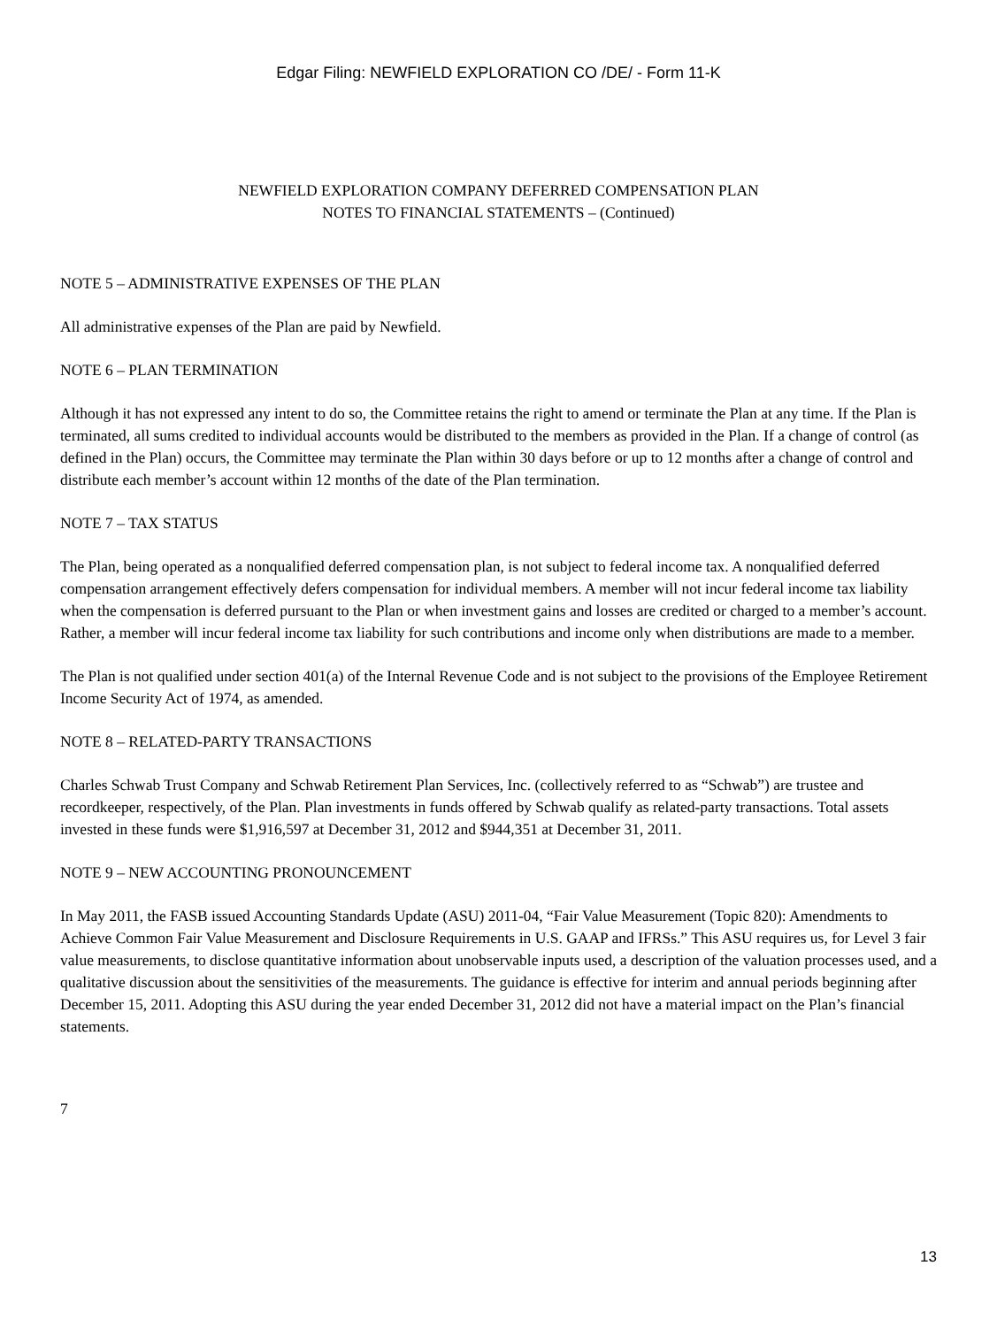Edgar Filing: NEWFIELD EXPLORATION CO /DE/ - Form 11-K
NEWFIELD EXPLORATION COMPANY DEFERRED COMPENSATION PLAN
NOTES TO FINANCIAL STATEMENTS – (Continued)
NOTE 5 – ADMINISTRATIVE EXPENSES OF THE PLAN
All administrative expenses of the Plan are paid by Newfield.
NOTE 6 – PLAN TERMINATION
Although it has not expressed any intent to do so, the Committee retains the right to amend or terminate the Plan at any time. If the Plan is terminated, all sums credited to individual accounts would be distributed to the members as provided in the Plan. If a change of control (as defined in the Plan) occurs, the Committee may terminate the Plan within 30 days before or up to 12 months after a change of control and distribute each member’s account within 12 months of the date of the Plan termination.
NOTE 7 – TAX STATUS
The Plan, being operated as a nonqualified deferred compensation plan, is not subject to federal income tax. A nonqualified deferred compensation arrangement effectively defers compensation for individual members. A member will not incur federal income tax liability when the compensation is deferred pursuant to the Plan or when investment gains and losses are credited or charged to a member’s account. Rather, a member will incur federal income tax liability for such contributions and income only when distributions are made to a member.
The Plan is not qualified under section 401(a) of the Internal Revenue Code and is not subject to the provisions of the Employee Retirement Income Security Act of 1974, as amended.
NOTE 8 – RELATED-PARTY TRANSACTIONS
Charles Schwab Trust Company and Schwab Retirement Plan Services, Inc. (collectively referred to as “Schwab”) are trustee and recordkeeper, respectively, of the Plan. Plan investments in funds offered by Schwab qualify as related-party transactions. Total assets invested in these funds were $1,916,597 at December 31, 2012 and $944,351 at December 31, 2011.
NOTE 9 – NEW ACCOUNTING PRONOUNCEMENT
In May 2011, the FASB issued Accounting Standards Update (ASU) 2011-04, “Fair Value Measurement (Topic 820): Amendments to Achieve Common Fair Value Measurement and Disclosure Requirements in U.S. GAAP and IFRSs.” This ASU requires us, for Level 3 fair value measurements, to disclose quantitative information about unobservable inputs used, a description of the valuation processes used, and a qualitative discussion about the sensitivities of the measurements. The guidance is effective for interim and annual periods beginning after December 15, 2011. Adopting this ASU during the year ended December 31, 2012 did not have a material impact on the Plan’s financial statements.
7
13